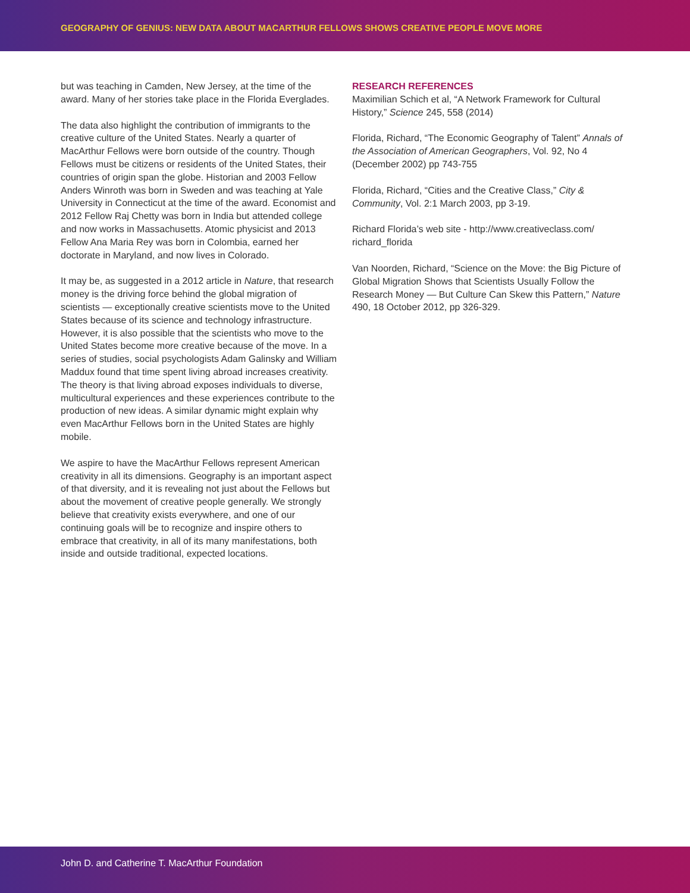GEOGRAPHY OF GENIUS: NEW DATA ABOUT MACARTHUR FELLOWS SHOWS CREATIVE PEOPLE MOVE MORE
but was teaching in Camden, New Jersey, at the time of the award. Many of her stories take place in the Florida Everglades.
The data also highlight the contribution of immigrants to the creative culture of the United States. Nearly a quarter of MacArthur Fellows were born outside of the country. Though Fellows must be citizens or residents of the United States, their countries of origin span the globe. Historian and 2003 Fellow Anders Winroth was born in Sweden and was teaching at Yale University in Connecticut at the time of the award. Economist and 2012 Fellow Raj Chetty was born in India but attended college and now works in Massachusetts. Atomic physicist and 2013 Fellow Ana Maria Rey was born in Colombia, earned her doctorate in Maryland, and now lives in Colorado.
It may be, as suggested in a 2012 article in Nature, that research money is the driving force behind the global migration of scientists — exceptionally creative scientists move to the United States because of its science and technology infrastructure. However, it is also possible that the scientists who move to the United States become more creative because of the move. In a series of studies, social psychologists Adam Galinsky and William Maddux found that time spent living abroad increases creativity. The theory is that living abroad exposes individuals to diverse, multicultural experiences and these experiences contribute to the production of new ideas. A similar dynamic might explain why even MacArthur Fellows born in the United States are highly mobile.
We aspire to have the MacArthur Fellows represent American creativity in all its dimensions. Geography is an important aspect of that diversity, and it is revealing not just about the Fellows but about the movement of creative people generally. We strongly believe that creativity exists everywhere, and one of our continuing goals will be to recognize and inspire others to embrace that creativity, in all of its many manifestations, both inside and outside traditional, expected locations.
RESEARCH REFERENCES
Maximilian Schich et al, “A Network Framework for Cultural History,” Science 245, 558 (2014)
Florida, Richard, “The Economic Geography of Talent” Annals of the Association of American Geographers, Vol. 92, No 4 (December 2002) pp 743-755
Florida, Richard, “Cities and the Creative Class,” City & Community, Vol. 2:1 March 2003, pp 3-19.
Richard Florida’s web site - http://www.creativeclass.com/ richard_florida
Van Noorden, Richard, “Science on the Move: the Big Picture of Global Migration Shows that Scientists Usually Follow the Research Money — But Culture Can Skew this Pattern,” Nature 490, 18 October 2012, pp 326-329.
John D. and Catherine T. MacArthur Foundation